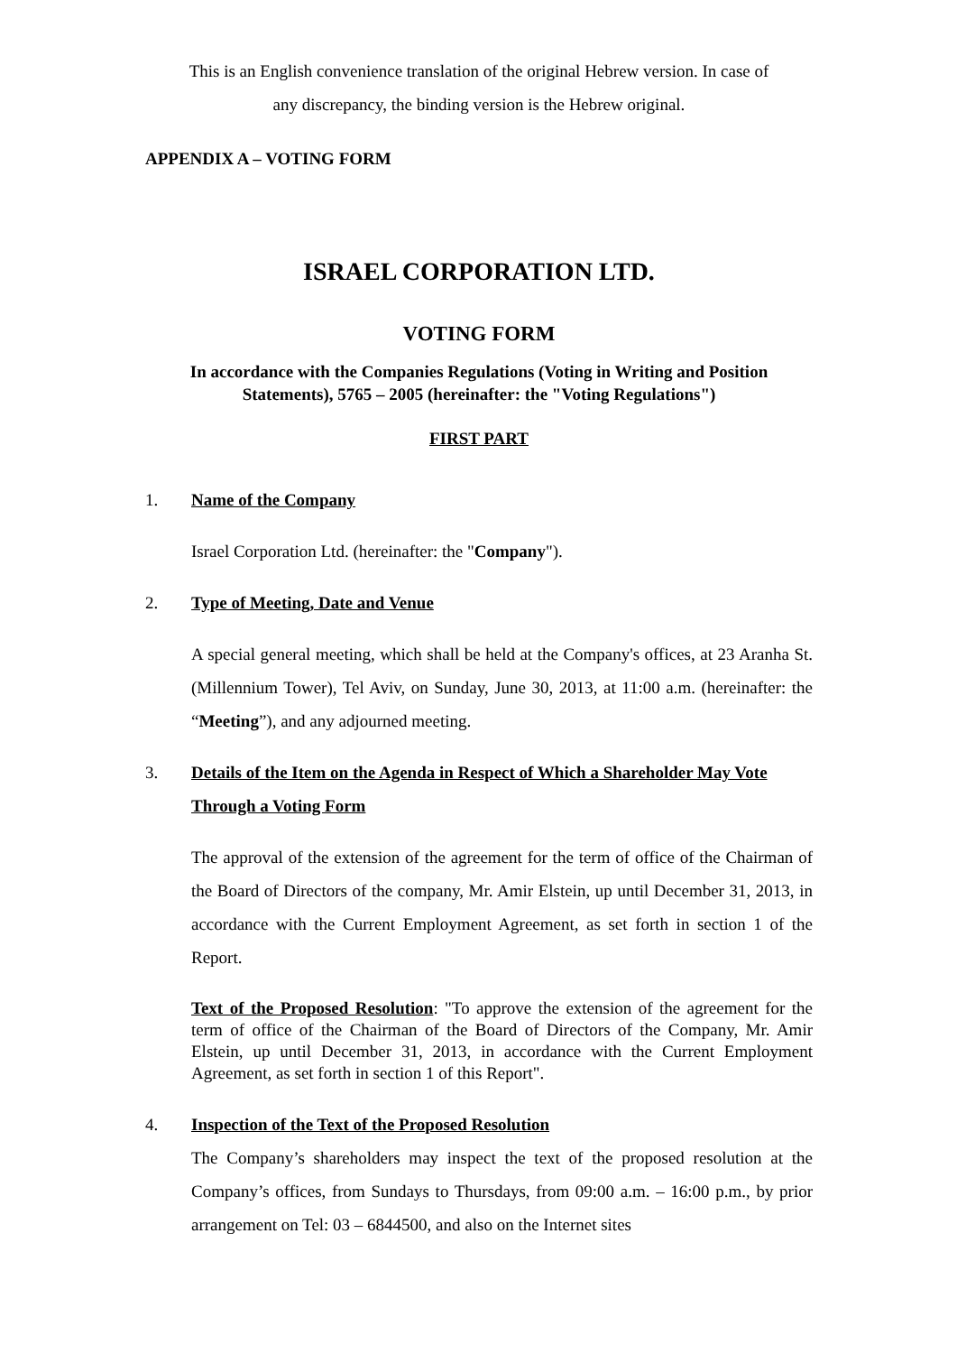This is an English convenience translation of the original Hebrew version. In case of
any discrepancy, the binding version is the Hebrew original.
APPENDIX A – VOTING FORM
ISRAEL CORPORATION LTD.
VOTING FORM
In accordance with the Companies Regulations (Voting in Writing and Position
Statements), 5765 – 2005 (hereinafter: the "Voting Regulations")
FIRST PART
1. Name of the Company
Israel Corporation Ltd. (hereinafter: the "Company").
2. Type of Meeting, Date and Venue
A special general meeting, which shall be held at the Company's offices, at 23 Aranha St. (Millennium Tower), Tel Aviv, on Sunday, June 30, 2013, at 11:00 a.m. (hereinafter: the “Meeting”), and any adjourned meeting.
3. Details of the Item on the Agenda in Respect of Which a Shareholder May Vote Through a Voting Form
The approval of the extension of the agreement for the term of office of the Chairman of the Board of Directors of the company, Mr. Amir Elstein, up until December 31, 2013, in accordance with the Current Employment Agreement, as set forth in section 1 of the Report.
Text of the Proposed Resolution: "To approve the extension of the agreement for the term of office of the Chairman of the Board of Directors of the Company, Mr. Amir Elstein, up until December 31, 2013, in accordance with the Current Employment Agreement, as set forth in section 1 of this Report".
4. Inspection of the Text of the Proposed Resolution
The Company’s shareholders may inspect the text of the proposed resolution at the Company’s offices, from Sundays to Thursdays, from 09:00 a.m. – 16:00 p.m., by prior arrangement on Tel: 03 – 6844500, and also on the Internet sites